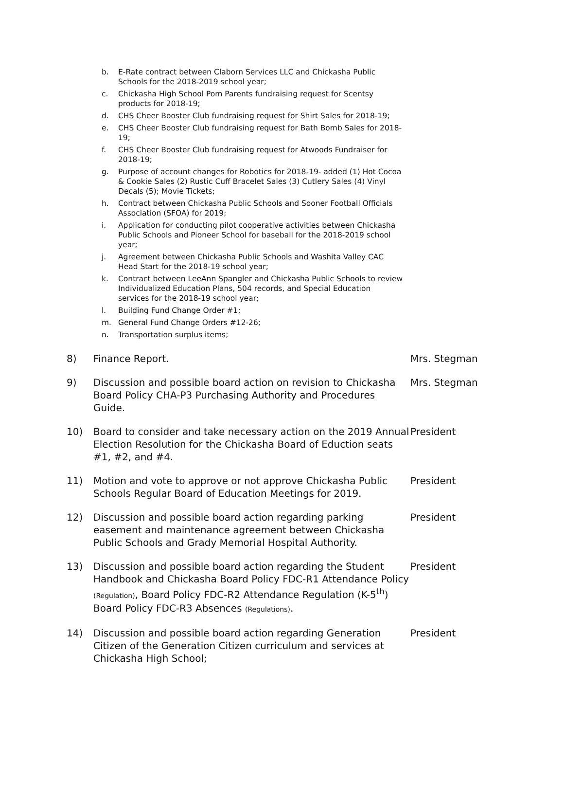b. E-Rate contract between Claborn Services LLC and Chickasha Public Schools for the 2018-2019 school year;
c. Chickasha High School Pom Parents fundraising request for Scentsy products for 2018-19;
d. CHS Cheer Booster Club fundraising request for Shirt Sales for 2018-19;
e. CHS Cheer Booster Club fundraising request for Bath Bomb Sales for 2018-19;
f. CHS Cheer Booster Club fundraising request for Atwoods Fundraiser for 2018-19;
g. Purpose of account changes for Robotics for 2018-19- added (1) Hot Cocoa & Cookie Sales (2) Rustic Cuff Bracelet Sales (3) Cutlery Sales (4) Vinyl Decals (5); Movie Tickets;
h. Contract between Chickasha Public Schools and Sooner Football Officials Association (SFOA) for 2019;
i. Application for conducting pilot cooperative activities between Chickasha Public Schools and Pioneer School for baseball for the 2018-2019 school year;
j. Agreement between Chickasha Public Schools and Washita Valley CAC Head Start for the 2018-19 school year;
k. Contract between LeeAnn Spangler and Chickasha Public Schools to review Individualized Education Plans, 504 records, and Special Education services for the 2018-19 school year;
l. Building Fund Change Order #1;
m. General Fund Change Orders #12-26;
n. Transportation surplus items;
8) Finance Report. Mrs. Stegman
9) Discussion and possible board action on revision to Chickasha Board Policy CHA-P3 Purchasing Authority and Procedures Guide. Mrs. Stegman
10) Board to consider and take necessary action on the 2019 Annual Election Resolution for the Chickasha Board of Eduction seats #1, #2, and #4. President
11) Motion and vote to approve or not approve Chickasha Public Schools Regular Board of Education Meetings for 2019. President
12) Discussion and possible board action regarding parking easement and maintenance agreement between Chickasha Public Schools and Grady Memorial Hospital Authority. President
13) Discussion and possible board action regarding the Student Handbook and Chickasha Board Policy FDC-R1 Attendance Policy (Regulation), Board Policy FDC-R2 Attendance Regulation (K-5<sup>th</sup>) Board Policy FDC-R3 Absences (Regulations). President
14) Discussion and possible board action regarding Generation Citizen of the Generation Citizen curriculum and services at Chickasha High School; President